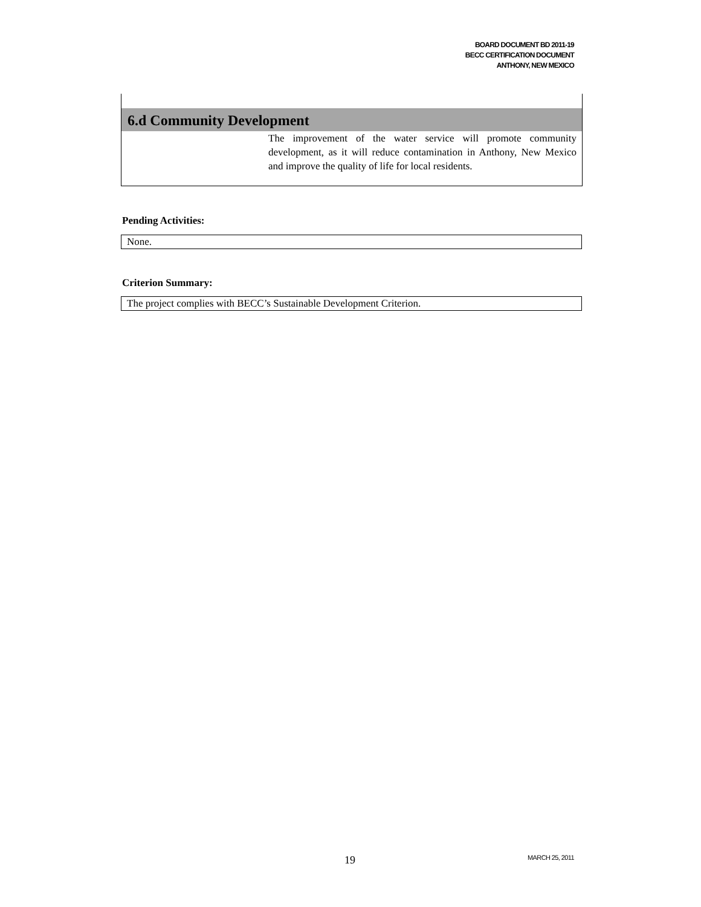BOARD DOCUMENT BD 2011-19
BECC CERTIFICATION DOCUMENT
ANTHONY, NEW MEXICO
6.d Community Development
The improvement of the water service will promote community development, as it will reduce contamination in Anthony, New Mexico and improve the quality of life for local residents.
Pending Activities:
None.
Criterion Summary:
The project complies with BECC’s Sustainable Development Criterion.
19 MARCH 25, 2011